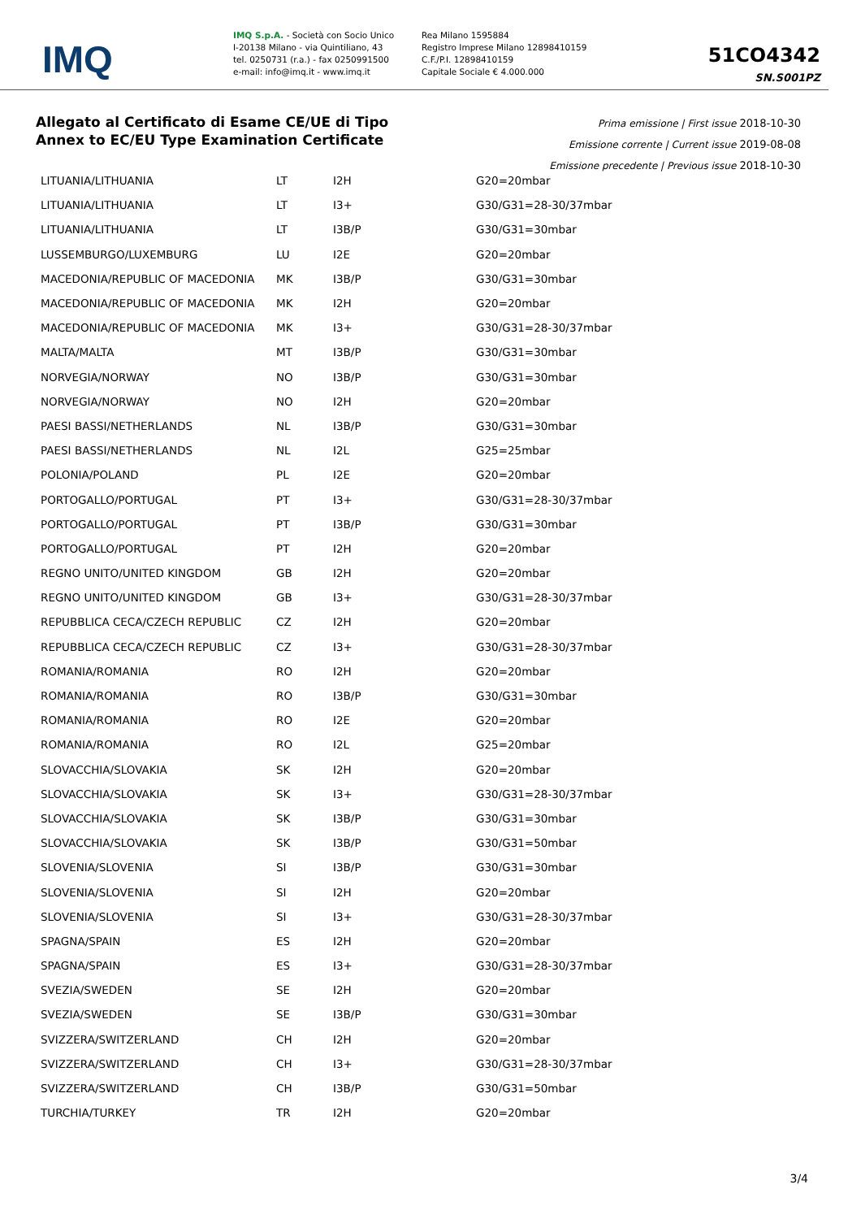IMQ
IMQ S.p.A. - Società con Socio Unico
I-20138 Milano - via Quintiliano, 43
tel. 0250731 (r.a.) - fax 0250991500
e-mail: info@imq.it - www.imq.it
Rea Milano 1595884
Registro Imprese Milano 12898410159
C.F./P.I. 12898410159
Capitale Sociale € 4.000.000
51CO4342
SN.S001PZ
Allegato al Certificato di Esame CE/UE di Tipo
Annex to EC/EU Type Examination Certificate
Prima emissione | First issue 2018-10-30
Emissione corrente | Current issue 2019-08-08
Emissione precedente | Previous issue 2018-10-30
| LITUANIA/LITHUANIA | LT | I2H | G20=20mbar |
| LITUANIA/LITHUANIA | LT | I3+ | G30/G31=28-30/37mbar |
| LITUANIA/LITHUANIA | LT | I3B/P | G30/G31=30mbar |
| LUSSEMBURGO/LUXEMBURG | LU | I2E | G20=20mbar |
| MACEDONIA/REPUBLIC OF MACEDONIA | MK | I3B/P | G30/G31=30mbar |
| MACEDONIA/REPUBLIC OF MACEDONIA | MK | I2H | G20=20mbar |
| MACEDONIA/REPUBLIC OF MACEDONIA | MK | I3+ | G30/G31=28-30/37mbar |
| MALTA/MALTA | MT | I3B/P | G30/G31=30mbar |
| NORVEGIA/NORWAY | NO | I3B/P | G30/G31=30mbar |
| NORVEGIA/NORWAY | NO | I2H | G20=20mbar |
| PAESI BASSI/NETHERLANDS | NL | I3B/P | G30/G31=30mbar |
| PAESI BASSI/NETHERLANDS | NL | I2L | G25=25mbar |
| POLONIA/POLAND | PL | I2E | G20=20mbar |
| PORTOGALLO/PORTUGAL | PT | I3+ | G30/G31=28-30/37mbar |
| PORTOGALLO/PORTUGAL | PT | I3B/P | G30/G31=30mbar |
| PORTOGALLO/PORTUGAL | PT | I2H | G20=20mbar |
| REGNO UNITO/UNITED KINGDOM | GB | I2H | G20=20mbar |
| REGNO UNITO/UNITED KINGDOM | GB | I3+ | G30/G31=28-30/37mbar |
| REPUBBLICA CECA/CZECH REPUBLIC | CZ | I2H | G20=20mbar |
| REPUBBLICA CECA/CZECH REPUBLIC | CZ | I3+ | G30/G31=28-30/37mbar |
| ROMANIA/ROMANIA | RO | I2H | G20=20mbar |
| ROMANIA/ROMANIA | RO | I3B/P | G30/G31=30mbar |
| ROMANIA/ROMANIA | RO | I2E | G20=20mbar |
| ROMANIA/ROMANIA | RO | I2L | G25=20mbar |
| SLOVACCHIA/SLOVAKIA | SK | I2H | G20=20mbar |
| SLOVACCHIA/SLOVAKIA | SK | I3+ | G30/G31=28-30/37mbar |
| SLOVACCHIA/SLOVAKIA | SK | I3B/P | G30/G31=30mbar |
| SLOVACCHIA/SLOVAKIA | SK | I3B/P | G30/G31=50mbar |
| SLOVENIA/SLOVENIA | SI | I3B/P | G30/G31=30mbar |
| SLOVENIA/SLOVENIA | SI | I2H | G20=20mbar |
| SLOVENIA/SLOVENIA | SI | I3+ | G30/G31=28-30/37mbar |
| SPAGNA/SPAIN | ES | I2H | G20=20mbar |
| SPAGNA/SPAIN | ES | I3+ | G30/G31=28-30/37mbar |
| SVEZIA/SWEDEN | SE | I2H | G20=20mbar |
| SVEZIA/SWEDEN | SE | I3B/P | G30/G31=30mbar |
| SVIZZERA/SWITZERLAND | CH | I2H | G20=20mbar |
| SVIZZERA/SWITZERLAND | CH | I3+ | G30/G31=28-30/37mbar |
| SVIZZERA/SWITZERLAND | CH | I3B/P | G30/G31=50mbar |
| TURCHIA/TURKEY | TR | I2H | G20=20mbar |
3/4